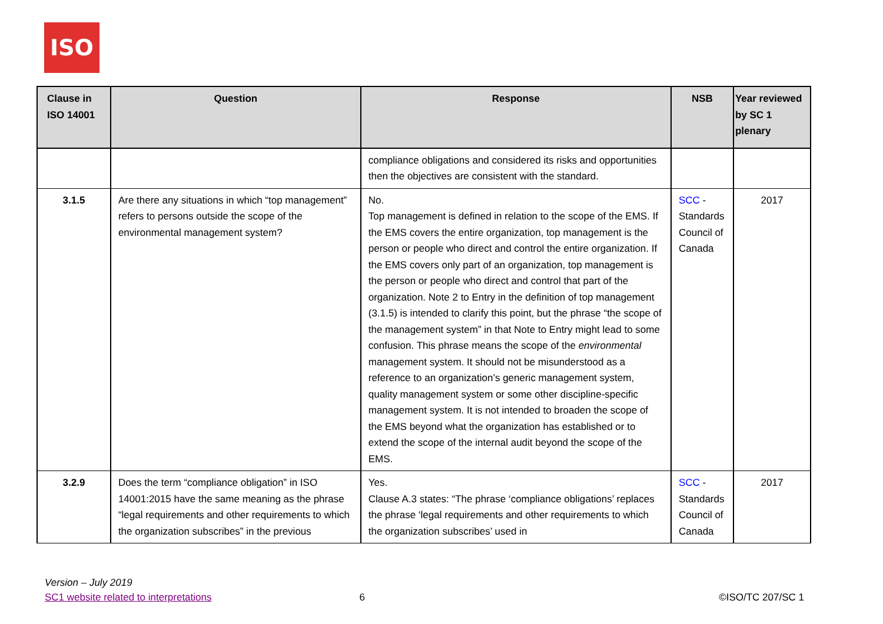ISO
| Clause in ISO 14001 | Question | Response | NSB | Year reviewed by SC 1 plenary |
| --- | --- | --- | --- | --- |
| | | compliance obligations and considered its risks and opportunities then the objectives are consistent with the standard. | | |
| 3.1.5 | Are there any situations in which “top management” refers to persons outside the scope of the environmental management system? | No. Top management is defined in relation to the scope of the EMS. If the EMS covers the entire organization, top management is the person or people who direct and control the entire organization. If the EMS covers only part of an organization, top management is the person or people who direct and control that part of the organization. Note 2 to Entry in the definition of top management (3.1.5) is intended to clarify this point, but the phrase “the scope of the management system” in that Note to Entry might lead to some confusion. This phrase means the scope of the environmental management system. It should not be misunderstood as a reference to an organization’s generic management system, quality management system or some other discipline-specific management system. It is not intended to broaden the scope of the EMS beyond what the organization has established or to extend the scope of the internal audit beyond the scope of the EMS. | SCC - Standards Council of Canada | 2017 |
| 3.2.9 | Does the term “compliance obligation” in ISO 14001:2015 have the same meaning as the phrase “legal requirements and other requirements to which the organization subscribes” in the previous | Yes. Clause A.3 states: “The phrase ‘compliance obligations’ replaces the phrase ‘legal requirements and other requirements to which the organization subscribes’ used in | SCC - Standards Council of Canada | 2017 |
Version – July 2019
SC1 website related to interpretations 6 ©ISO/TC 207/SC 1